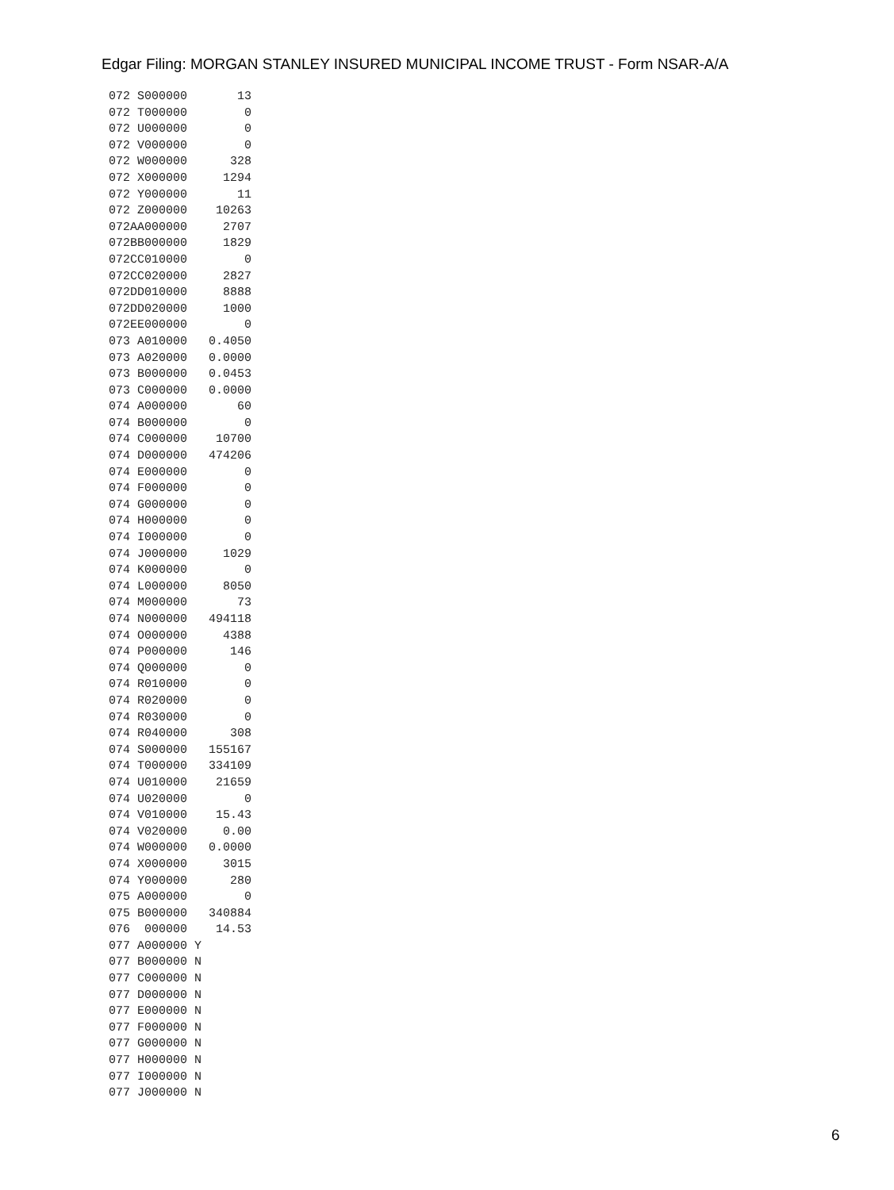Edgar Filing: MORGAN STANLEY INSURED MUNICIPAL INCOME TRUST - Form NSAR-A/A
072 S000000       13
072 T000000        0
072 U000000        0
072 V000000        0
072 W000000      328
072 X000000     1294
072 Y000000       11
072 Z000000    10263
072AA000000     2707
072BB000000     1829
072CC010000        0
072CC020000     2827
072DD010000     8888
072DD020000     1000
072EE000000        0
073 A010000   0.4050
073 A020000   0.0000
073 B000000   0.0453
073 C000000   0.0000
074 A000000       60
074 B000000        0
074 C000000    10700
074 D000000   474206
074 E000000        0
074 F000000        0
074 G000000        0
074 H000000        0
074 I000000        0
074 J000000     1029
074 K000000        0
074 L000000     8050
074 M000000       73
074 N000000   494118
074 O000000     4388
074 P000000      146
074 Q000000        0
074 R010000        0
074 R020000        0
074 R030000        0
074 R040000      308
074 S000000   155167
074 T000000   334109
074 U010000    21659
074 U020000        0
074 V010000    15.43
074 V020000     0.00
074 W000000   0.0000
074 X000000     3015
074 Y000000      280
075 A000000        0
075 B000000   340884
076  000000    14.53
077 A000000 Y
077 B000000 N
077 C000000 N
077 D000000 N
077 E000000 N
077 F000000 N
077 G000000 N
077 H000000 N
077 I000000 N
077 J000000 N
6